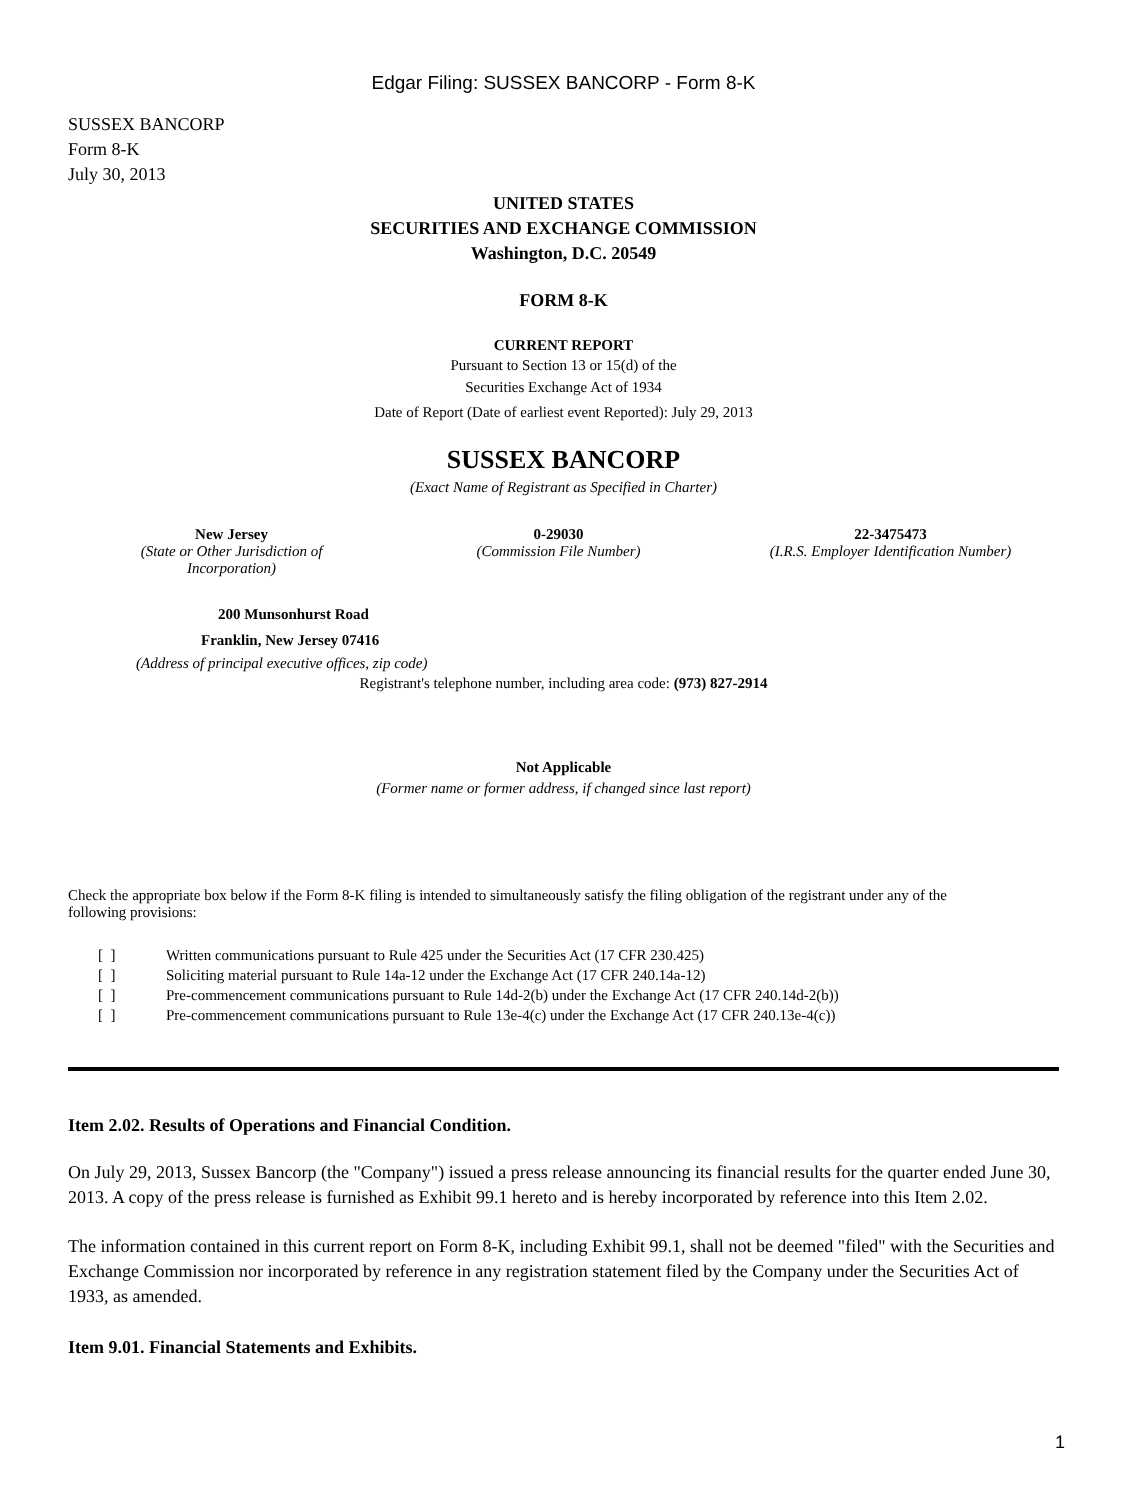Edgar Filing: SUSSEX BANCORP - Form 8-K
SUSSEX BANCORP
Form 8-K
July 30, 2013
UNITED STATES
SECURITIES AND EXCHANGE COMMISSION
Washington, D.C. 20549
FORM 8-K
CURRENT REPORT
Pursuant to Section 13 or 15(d) of the
Securities Exchange Act of 1934
Date of Report (Date of earliest event Reported): July 29, 2013
SUSSEX BANCORP
(Exact Name of Registrant as Specified in Charter)
| New Jersey (State or Other Jurisdiction of Incorporation) | 0-29030 (Commission File Number) | 22-3475473 (I.R.S. Employer Identification Number) |
200 Munsonhurst Road
Franklin, New Jersey 07416
(Address of principal executive offices, zip code)
Registrant's telephone number, including area code: (973) 827-2914
Not Applicable
(Former name or former address, if changed since last report)
Check the appropriate box below if the Form 8-K filing is intended to simultaneously satisfy the filing obligation of the registrant under any of the following provisions:
| [ ] | Written communications pursuant to Rule 425 under the Securities Act (17 CFR 230.425) |
| [ ] | Soliciting material pursuant to Rule 14a-12 under the Exchange Act (17 CFR 240.14a-12) |
| [ ] | Pre-commencement communications pursuant to Rule 14d-2(b) under the Exchange Act (17 CFR 240.14d-2(b)) |
| [ ] | Pre-commencement communications pursuant to Rule 13e-4(c) under the Exchange Act (17 CFR 240.13e-4(c)) |
Item 2.02. Results of Operations and Financial Condition.
On July 29, 2013, Sussex Bancorp (the "Company") issued a press release announcing its financial results for the quarter ended June 30, 2013. A copy of the press release is furnished as Exhibit 99.1 hereto and is hereby incorporated by reference into this Item 2.02.
The information contained in this current report on Form 8-K, including Exhibit 99.1, shall not be deemed "filed" with the Securities and Exchange Commission nor incorporated by reference in any registration statement filed by the Company under the Securities Act of 1933, as amended.
Item 9.01. Financial Statements and Exhibits.
1